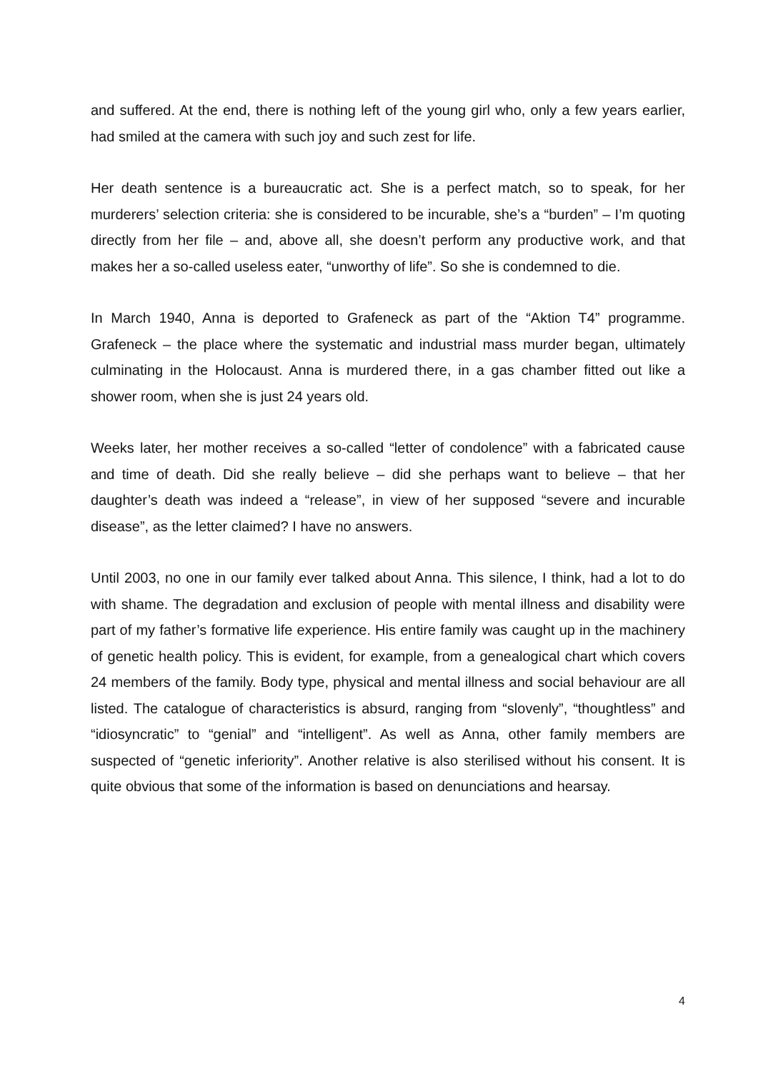and suffered. At the end, there is nothing left of the young girl who, only a few years earlier, had smiled at the camera with such joy and such zest for life.
Her death sentence is a bureaucratic act. She is a perfect match, so to speak, for her murderers’ selection criteria: she is considered to be incurable, she’s a “burden” – I’m quoting directly from her file – and, above all, she doesn’t perform any productive work, and that makes her a so-called useless eater, “unworthy of life”. So she is condemned to die.
In March 1940, Anna is deported to Grafeneck as part of the “Aktion T4” programme. Grafeneck – the place where the systematic and industrial mass murder began, ultimately culminating in the Holocaust. Anna is murdered there, in a gas chamber fitted out like a shower room, when she is just 24 years old.
Weeks later, her mother receives a so-called “letter of condolence” with a fabricated cause and time of death. Did she really believe – did she perhaps want to believe – that her daughter’s death was indeed a “release”, in view of her supposed “severe and incurable disease”, as the letter claimed? I have no answers.
Until 2003, no one in our family ever talked about Anna. This silence, I think, had a lot to do with shame. The degradation and exclusion of people with mental illness and disability were part of my father’s formative life experience. His entire family was caught up in the machinery of genetic health policy. This is evident, for example, from a genealogical chart which covers 24 members of the family. Body type, physical and mental illness and social behaviour are all listed. The catalogue of characteristics is absurd, ranging from “slovenly”, “thoughtless” and “idiosyncratic” to “genial” and “intelligent”. As well as Anna, other family members are suspected of “genetic inferiority”. Another relative is also sterilised without his consent. It is quite obvious that some of the information is based on denunciations and hearsay.
4